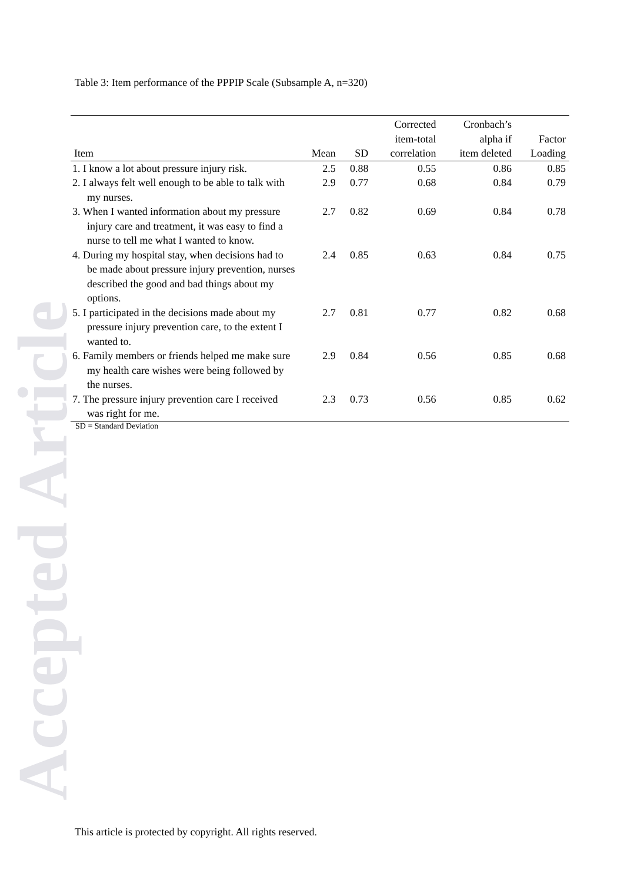Accepted Article
Table 3: Item performance of the PPPIP Scale (Subsample A, n=320)
| Item | Mean | SD | Corrected item-total correlation | Cronbach’s alpha if item deleted | Factor Loading |
| --- | --- | --- | --- | --- | --- |
| 1. I know a lot about pressure injury risk. | 2.5 | 0.88 | 0.55 | 0.86 | 0.85 |
| 2. I always felt well enough to be able to talk with my nurses. | 2.9 | 0.77 | 0.68 | 0.84 | 0.79 |
| 3. When I wanted information about my pressure injury care and treatment, it was easy to find a nurse to tell me what I wanted to know. | 2.7 | 0.82 | 0.69 | 0.84 | 0.78 |
| 4. During my hospital stay, when decisions had to be made about pressure injury prevention, nurses described the good and bad things about my options. | 2.4 | 0.85 | 0.63 | 0.84 | 0.75 |
| 5. I participated in the decisions made about my pressure injury prevention care, to the extent I wanted to. | 2.7 | 0.81 | 0.77 | 0.82 | 0.68 |
| 6. Family members or friends helped me make sure my health care wishes were being followed by the nurses. | 2.9 | 0.84 | 0.56 | 0.85 | 0.68 |
| 7. The pressure injury prevention care I received was right for me. | 2.3 | 0.73 | 0.56 | 0.85 | 0.62 |
SD = Standard Deviation
This article is protected by copyright. All rights reserved.